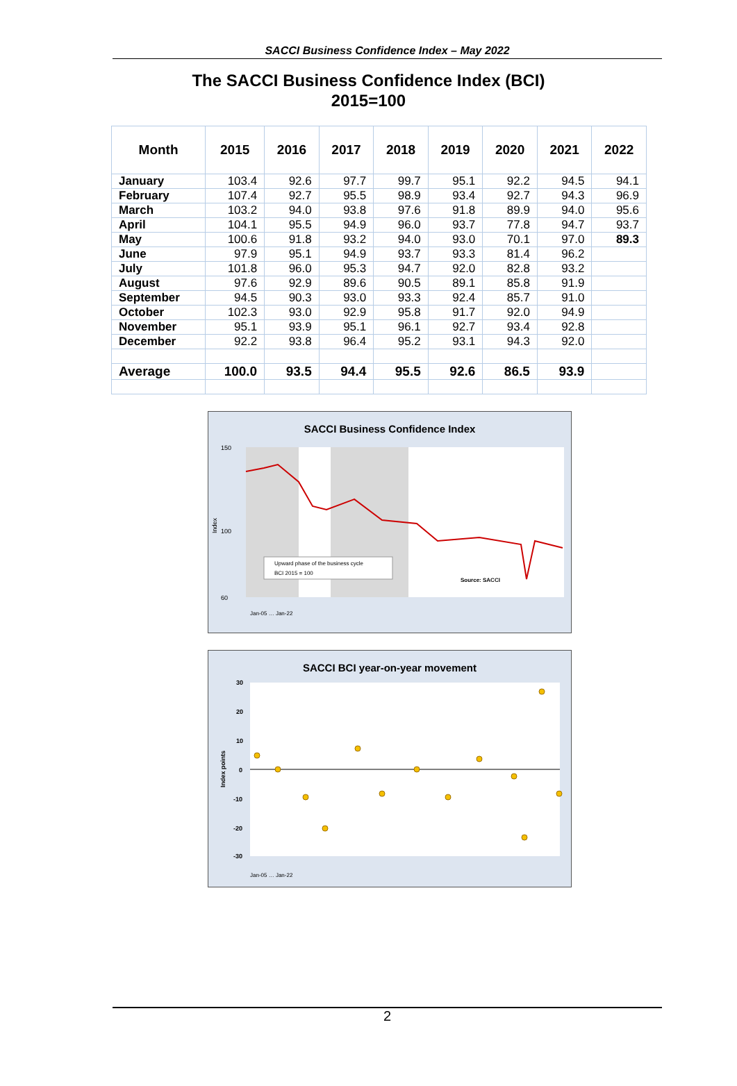SACCI Business Confidence Index – May 2022
The SACCI Business Confidence Index (BCI)
2015=100
| Month | 2015 | 2016 | 2017 | 2018 | 2019 | 2020 | 2021 | 2022 |
| --- | --- | --- | --- | --- | --- | --- | --- | --- |
| January | 103.4 | 92.6 | 97.7 | 99.7 | 95.1 | 92.2 | 94.5 | 94.1 |
| February | 107.4 | 92.7 | 95.5 | 98.9 | 93.4 | 92.7 | 94.3 | 96.9 |
| March | 103.2 | 94.0 | 93.8 | 97.6 | 91.8 | 89.9 | 94.0 | 95.6 |
| April | 104.1 | 95.5 | 94.9 | 96.0 | 93.7 | 77.8 | 94.7 | 93.7 |
| May | 100.6 | 91.8 | 93.2 | 94.0 | 93.0 | 70.1 | 97.0 | 89.3 |
| June | 97.9 | 95.1 | 94.9 | 93.7 | 93.3 | 81.4 | 96.2 | |
| July | 101.8 | 96.0 | 95.3 | 94.7 | 92.0 | 82.8 | 93.2 | |
| August | 97.6 | 92.9 | 89.6 | 90.5 | 89.1 | 85.8 | 91.9 | |
| September | 94.5 | 90.3 | 93.0 | 93.3 | 92.4 | 85.7 | 91.0 | |
| October | 102.3 | 93.0 | 92.9 | 95.8 | 91.7 | 92.0 | 94.9 | |
| November | 95.1 | 93.9 | 95.1 | 96.1 | 92.7 | 93.4 | 92.8 | |
| December | 92.2 | 93.8 | 96.4 | 95.2 | 93.1 | 94.3 | 92.0 | |
| Average | 100.0 | 93.5 | 94.4 | 95.5 | 92.6 | 86.5 | 93.9 | |
SACCI Business Confidence Index
150
100
60
Index
Upward phase of the business cycle
BCI 2015 = 100
Source: SACCI
Jan-05 … Jan-22
SACCI BCI year-on-year movement
30
20
10
0
-10
-20
-30
Index points
Jan-05 … Jan-22
2